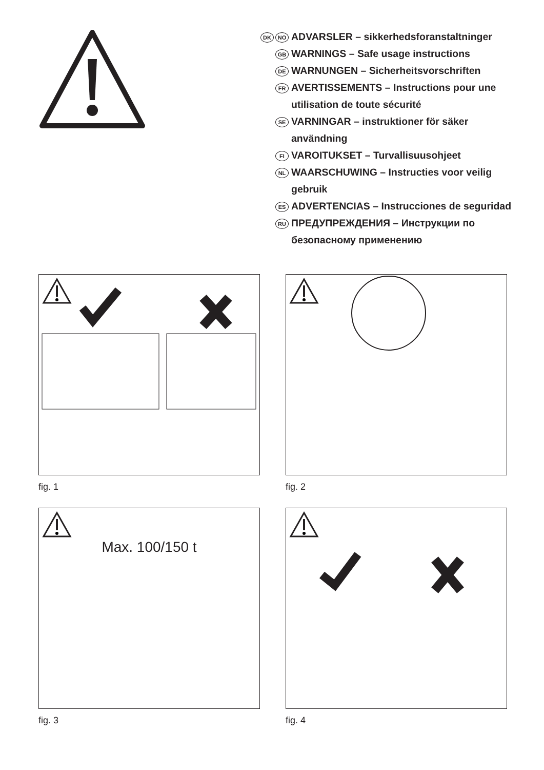DK NO ADVARSLER – sikkerhedsforanstaltninger
GB WARNINGS – Safe usage instructions
DE WARNUNGEN – Sicherheitsvorschriften
FR AVERTISSEMENTS – Instructions pour une
utilisation de toute sécurité
SE VARNINGAR – instruktioner för säker
användning
FI VAROITUKSET – Turvallisuusohjeet
NL WAARSCHUWING – Instructies voor veilig
gebruik
ES ADVERTENCIAS – Instrucciones de seguridad
RU ПРЕДУПРЕЖДЕНИЯ – Инструкции по
безопасному применению
fig. 1
fig. 2
Max. 100/150 t
fig. 3
fig. 4